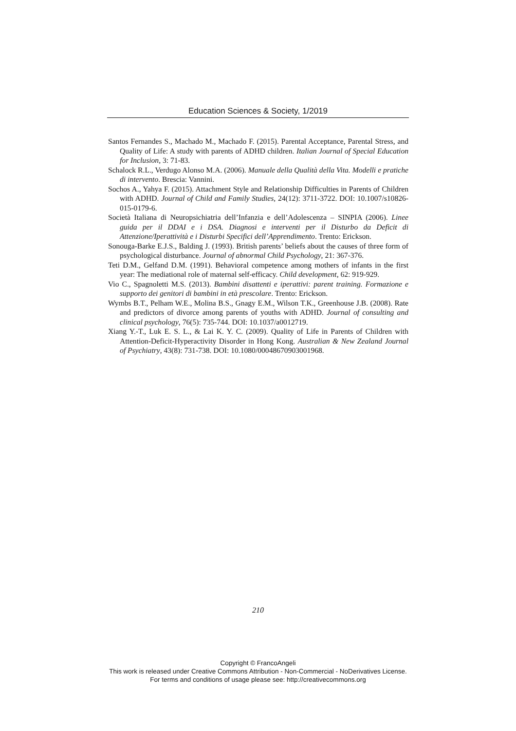Education Sciences & Society, 1/2019
Santos Fernandes S., Machado M., Machado F. (2015). Parental Acceptance, Parental Stress, and Quality of Life: A study with parents of ADHD children. Italian Journal of Special Education for Inclusion, 3: 71-83.
Schalock R.L., Verdugo Alonso M.A. (2006). Manuale della Qualità della Vita. Modelli e pratiche di intervento. Brescia: Vannini.
Sochos A., Yahya F. (2015). Attachment Style and Relationship Difficulties in Parents of Children with ADHD. Journal of Child and Family Studies, 24(12): 3711-3722. DOI: 10.1007/s10826-015-0179-6.
Società Italiana di Neuropsichiatria dell’Infanzia e dell’Adolescenza – SINPIA (2006). Linee guida per il DDAI e i DSA. Diagnosi e interventi per il Disturbo da Deficit di Attenzione/Iperattività e i Disturbi Specifici dell’Apprendimento. Trento: Erickson.
Sonouga-Barke E.J.S., Balding J. (1993). British parents’ beliefs about the causes of three form of psychological disturbance. Journal of abnormal Child Psychology, 21: 367-376.
Teti D.M., Gelfand D.M. (1991). Behavioral competence among mothers of infants in the first year: The mediational role of maternal self-efficacy. Child development, 62: 919-929.
Vio C., Spagnoletti M.S. (2013). Bambini disattenti e iperattivi: parent training. Formazione e supporto dei genitori di bambini in età prescolare. Trento: Erickson.
Wymbs B.T., Pelham W.E., Molina B.S., Gnagy E.M., Wilson T.K., Greenhouse J.B. (2008). Rate and predictors of divorce among parents of youths with ADHD. Journal of consulting and clinical psychology, 76(5): 735-744. DOI: 10.1037/a0012719.
Xiang Y.-T., Luk E. S. L., & Lai K. Y. C. (2009). Quality of Life in Parents of Children with Attention-Deficit-Hyperactivity Disorder in Hong Kong. Australian & New Zealand Journal of Psychiatry, 43(8): 731-738. DOI: 10.1080/00048670903001968.
210
Copyright © FrancoAngeli
This work is released under Creative Commons Attribution - Non-Commercial - NoDerivatives License.
For terms and conditions of usage please see: http://creativecommons.org